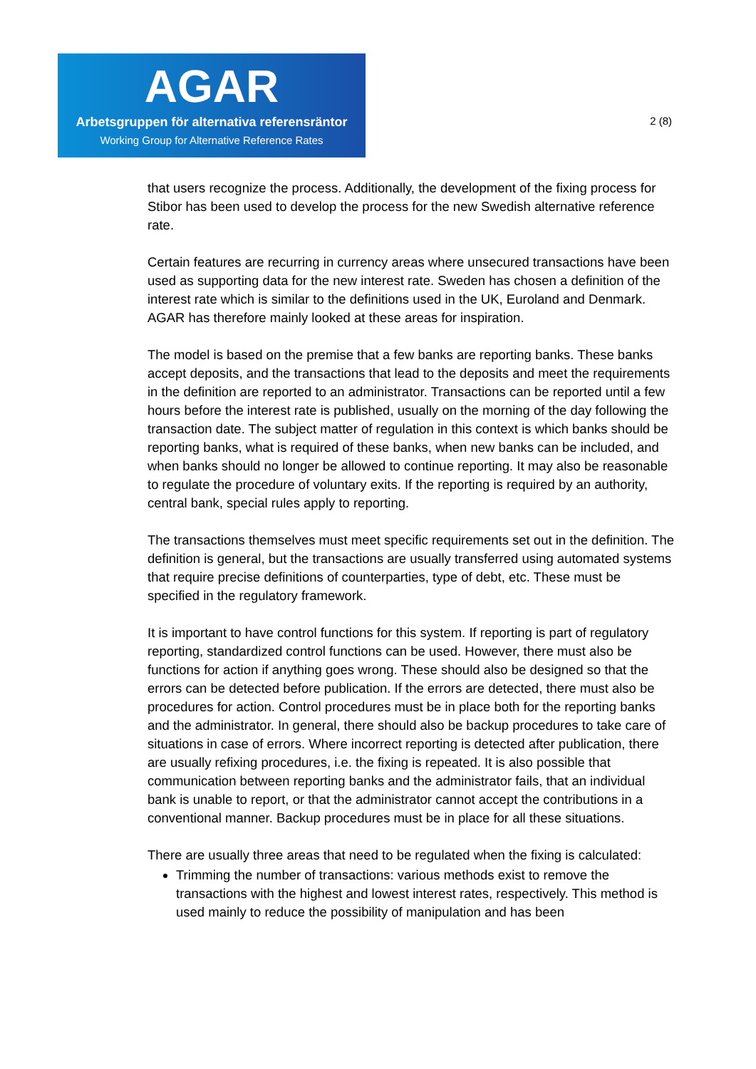AGAR
Arbetsgruppen för alternativa referensräntor
Working Group for Alternative Reference Rates
2 (8)
that users recognize the process. Additionally, the development of the fixing process for Stibor has been used to develop the process for the new Swedish alternative reference rate.
Certain features are recurring in currency areas where unsecured transactions have been used as supporting data for the new interest rate. Sweden has chosen a definition of the interest rate which is similar to the definitions used in the UK, Euroland and Denmark. AGAR has therefore mainly looked at these areas for inspiration.
The model is based on the premise that a few banks are reporting banks. These banks accept deposits, and the transactions that lead to the deposits and meet the requirements in the definition are reported to an administrator. Transactions can be reported until a few hours before the interest rate is published, usually on the morning of the day following the transaction date. The subject matter of regulation in this context is which banks should be reporting banks, what is required of these banks, when new banks can be included, and when banks should no longer be allowed to continue reporting. It may also be reasonable to regulate the procedure of voluntary exits. If the reporting is required by an authority, central bank, special rules apply to reporting.
The transactions themselves must meet specific requirements set out in the definition. The definition is general, but the transactions are usually transferred using automated systems that require precise definitions of counterparties, type of debt, etc. These must be specified in the regulatory framework.
It is important to have control functions for this system. If reporting is part of regulatory reporting, standardized control functions can be used. However, there must also be functions for action if anything goes wrong. These should also be designed so that the errors can be detected before publication. If the errors are detected, there must also be procedures for action. Control procedures must be in place both for the reporting banks and the administrator. In general, there should also be backup procedures to take care of situations in case of errors. Where incorrect reporting is detected after publication, there are usually refixing procedures, i.e. the fixing is repeated. It is also possible that communication between reporting banks and the administrator fails, that an individual bank is unable to report, or that the administrator cannot accept the contributions in a conventional manner. Backup procedures must be in place for all these situations.
There are usually three areas that need to be regulated when the fixing is calculated:
Trimming the number of transactions: various methods exist to remove the transactions with the highest and lowest interest rates, respectively. This method is used mainly to reduce the possibility of manipulation and has been